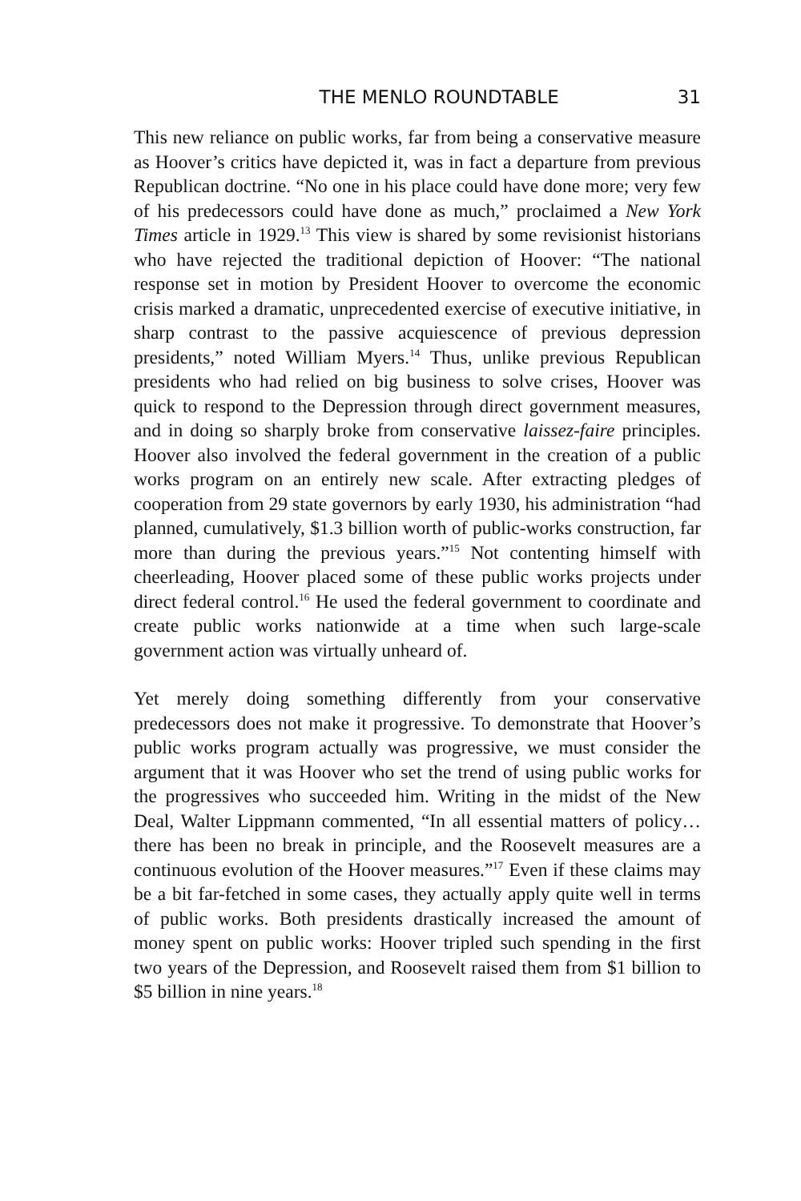THE MENLO ROUNDTABLE 31
This new reliance on public works, far from being a conservative measure as Hoover’s critics have depicted it, was in fact a departure from previous Republican doctrine. “No one in his place could have done more; very few of his predecessors could have done as much,” proclaimed a New York Times article in 1929.<sup>13</sup> This view is shared by some revisionist historians who have rejected the traditional depiction of Hoover: “The national response set in motion by President Hoover to overcome the economic crisis marked a dramatic, unprecedented exercise of executive initiative, in sharp contrast to the passive acquiescence of previous depression presidents,” noted William Myers.<sup>14</sup> Thus, unlike previous Republican presidents who had relied on big business to solve crises, Hoover was quick to respond to the Depression through direct government measures, and in doing so sharply broke from conservative laissez-faire principles. Hoover also involved the federal government in the creation of a public works program on an entirely new scale. After extracting pledges of cooperation from 29 state governors by early 1930, his administration “had planned, cumulatively, $1.3 billion worth of public-works construction, far more than during the previous years.”<sup>15</sup> Not contenting himself with cheerleading, Hoover placed some of these public works projects under direct federal control.<sup>16</sup> He used the federal government to coordinate and create public works nationwide at a time when such large-scale government action was virtually unheard of.
Yet merely doing something differently from your conservative predecessors does not make it progressive. To demonstrate that Hoover’s public works program actually was progressive, we must consider the argument that it was Hoover who set the trend of using public works for the progressives who succeeded him. Writing in the midst of the New Deal, Walter Lippmann commented, “In all essential matters of policy…there has been no break in principle, and the Roosevelt measures are a continuous evolution of the Hoover measures.”<sup>17</sup> Even if these claims may be a bit far-fetched in some cases, they actually apply quite well in terms of public works. Both presidents drastically increased the amount of money spent on public works: Hoover tripled such spending in the first two years of the Depression, and Roosevelt raised them from $1 billion to $5 billion in nine years.<sup>18</sup>